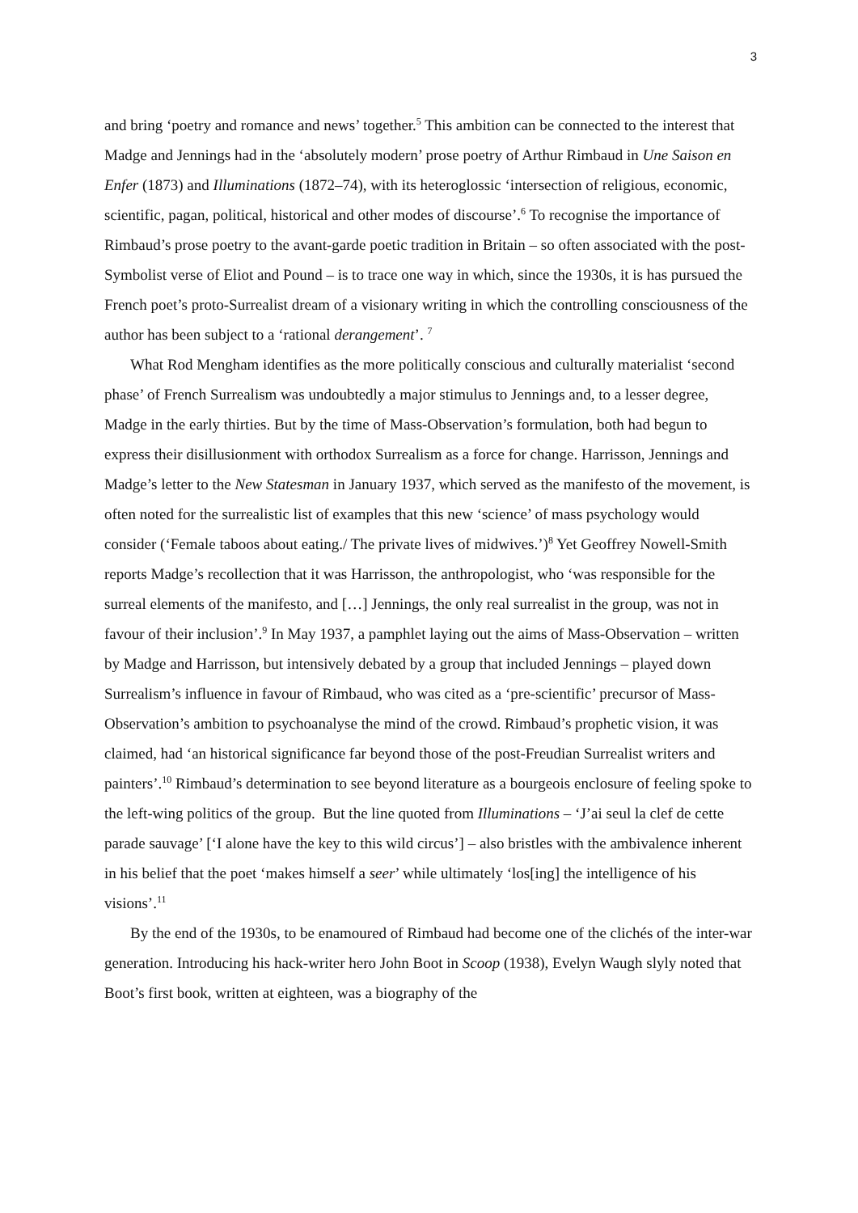3
and bring ‘poetry and romance and news’ together.<sup>5</sup> This ambition can be connected to the interest that Madge and Jennings had in the ‘absolutely modern’ prose poetry of Arthur Rimbaud in Une Saison en Enfer (1873) and Illuminations (1872–74), with its heteroglossic ‘intersection of religious, economic, scientific, pagan, political, historical and other modes of discourse’.<sup>6</sup> To recognise the importance of Rimbaud’s prose poetry to the avant-garde poetic tradition in Britain – so often associated with the post-Symbolist verse of Eliot and Pound – is to trace one way in which, since the 1930s, it is has pursued the French poet’s proto-Surrealist dream of a visionary writing in which the controlling consciousness of the author has been subject to a ‘rational derangement’. <sup>7</sup>
What Rod Mengham identifies as the more politically conscious and culturally materialist ‘second phase’ of French Surrealism was undoubtedly a major stimulus to Jennings and, to a lesser degree, Madge in the early thirties. But by the time of Mass-Observation’s formulation, both had begun to express their disillusionment with orthodox Surrealism as a force for change. Harrisson, Jennings and Madge’s letter to the New Statesman in January 1937, which served as the manifesto of the movement, is often noted for the surrealistic list of examples that this new ‘science’ of mass psychology would consider (‘Female taboos about eating./ The private lives of midwives.’)<sup>8</sup> Yet Geoffrey Nowell-Smith reports Madge’s recollection that it was Harrisson, the anthropologist, who ‘was responsible for the surreal elements of the manifesto, and […] Jennings, the only real surrealist in the group, was not in favour of their inclusion’.<sup>9</sup> In May 1937, a pamphlet laying out the aims of Mass-Observation – written by Madge and Harrisson, but intensively debated by a group that included Jennings – played down Surrealism’s influence in favour of Rimbaud, who was cited as a ‘pre-scientific’ precursor of Mass-Observation’s ambition to psychoanalyse the mind of the crowd. Rimbaud’s prophetic vision, it was claimed, had ‘an historical significance far beyond those of the post-Freudian Surrealist writers and painters’.<sup>10</sup> Rimbaud’s determination to see beyond literature as a bourgeois enclosure of feeling spoke to the left-wing politics of the group. But the line quoted from Illuminations – ‘J’ai seul la clef de cette parade sauvage’ [‘I alone have the key to this wild circus’] – also bristles with the ambivalence inherent in his belief that the poet ‘makes himself a seer’ while ultimately ‘los[ing] the intelligence of his visions’.<sup>11</sup>
By the end of the 1930s, to be enamoured of Rimbaud had become one of the clichés of the inter-war generation. Introducing his hack-writer hero John Boot in Scoop (1938), Evelyn Waugh slyly noted that Boot’s first book, written at eighteen, was a biography of the